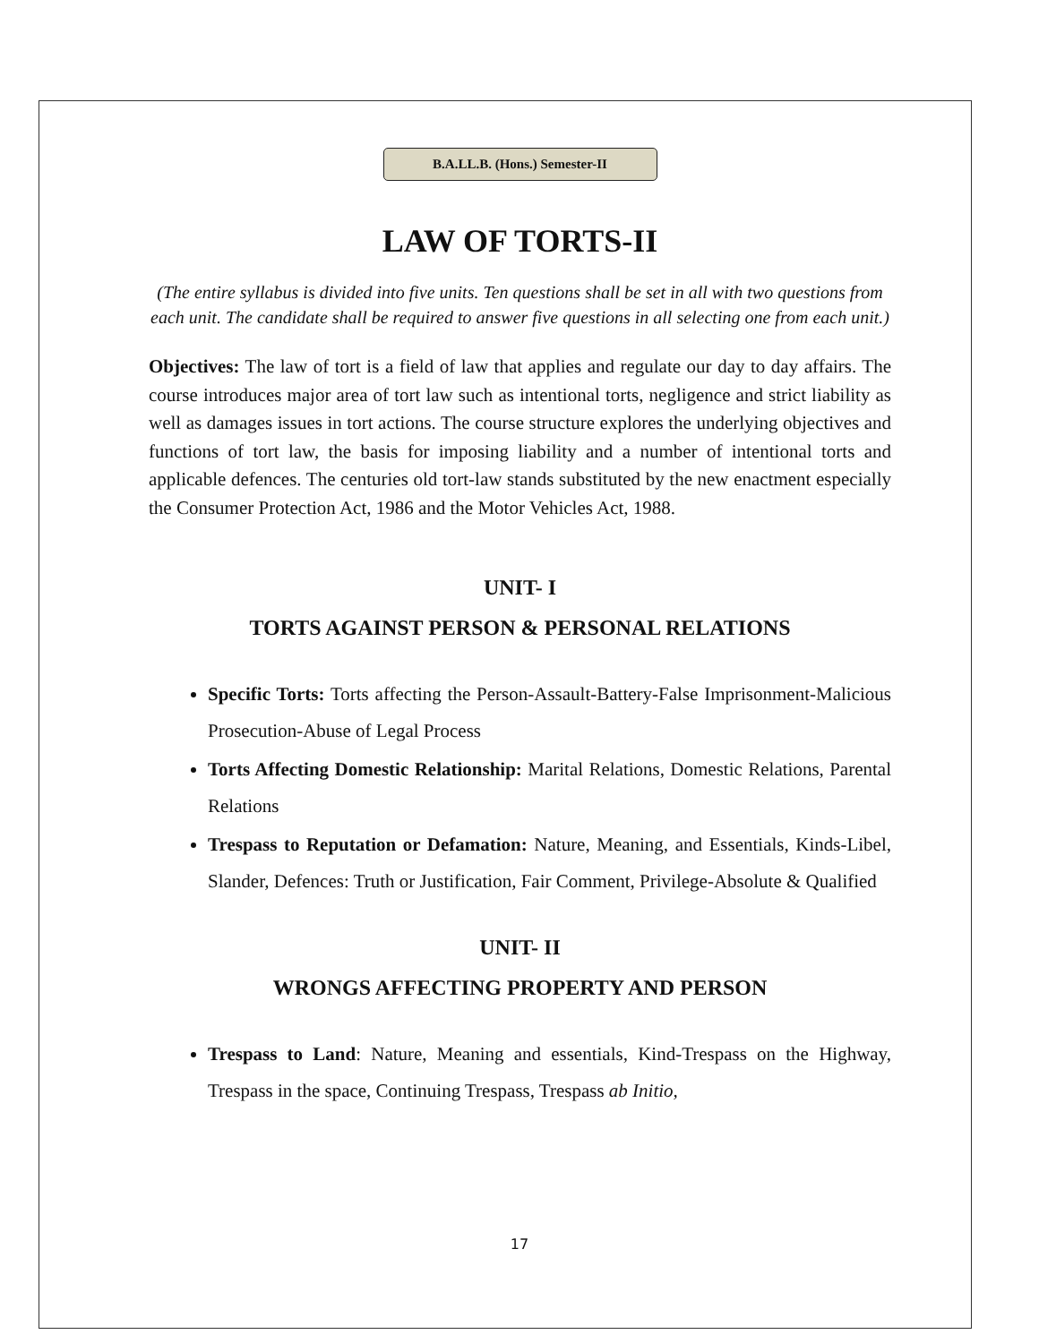B.A.LL.B. (Hons.) Semester-II
LAW OF TORTS-II
(The entire syllabus is divided into five units. Ten questions shall be set in all with two questions from each unit. The candidate shall be required to answer five questions in all selecting one from each unit.)
Objectives: The law of tort is a field of law that applies and regulate our day to day affairs. The course introduces major area of tort law such as intentional torts, negligence and strict liability as well as damages issues in tort actions. The course structure explores the underlying objectives and functions of tort law, the basis for imposing liability and a number of intentional torts and applicable defences. The centuries old tort-law stands substituted by the new enactment especially the Consumer Protection Act, 1986 and the Motor Vehicles Act, 1988.
UNIT- I
TORTS AGAINST PERSON & PERSONAL RELATIONS
Specific Torts: Torts affecting the Person-Assault-Battery-False Imprisonment-Malicious Prosecution-Abuse of Legal Process
Torts Affecting Domestic Relationship: Marital Relations, Domestic Relations, Parental Relations
Trespass to Reputation or Defamation: Nature, Meaning, and Essentials, Kinds-Libel, Slander, Defences: Truth or Justification, Fair Comment, Privilege-Absolute & Qualified
UNIT- II
WRONGS AFFECTING PROPERTY AND PERSON
Trespass to Land: Nature, Meaning and essentials, Kind-Trespass on the Highway, Trespass in the space, Continuing Trespass, Trespass ab Initio,
17